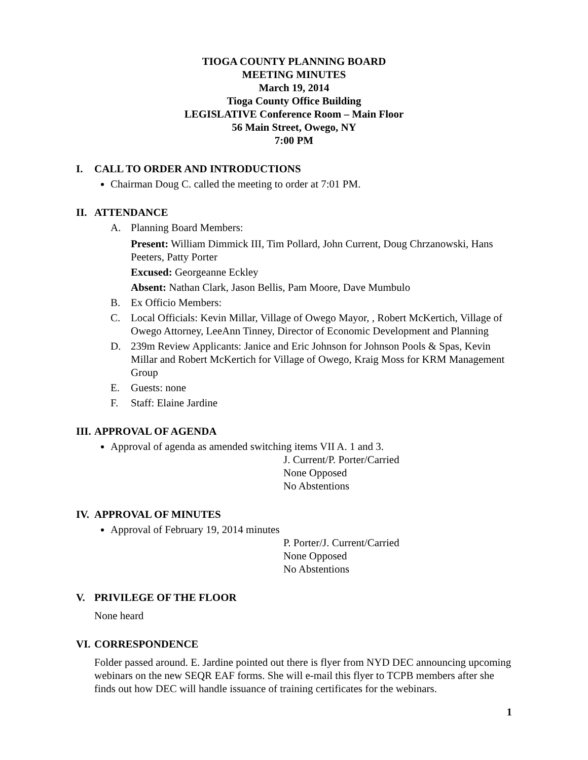TIOGA COUNTY PLANNING BOARD
MEETING MINUTES
March 19, 2014
Tioga County Office Building
LEGISLATIVE Conference Room – Main Floor
56 Main Street, Owego, NY
7:00 PM
I. CALL TO ORDER AND INTRODUCTIONS
Chairman Doug C. called the meeting to order at 7:01 PM.
II. ATTENDANCE
A. Planning Board Members:
Present: William Dimmick III, Tim Pollard, John Current, Doug Chrzanowski, Hans Peeters, Patty Porter
Excused: Georgeanne Eckley
Absent: Nathan Clark, Jason Bellis, Pam Moore, Dave Mumbulo
B. Ex Officio Members:
C. Local Officials: Kevin Millar, Village of Owego Mayor, , Robert McKertich, Village of Owego Attorney, LeeAnn Tinney, Director of Economic Development and Planning
D. 239m Review Applicants: Janice and Eric Johnson for Johnson Pools & Spas, Kevin Millar and Robert McKertich for Village of Owego, Kraig Moss for KRM Management Group
E. Guests: none
F. Staff: Elaine Jardine
III. APPROVAL OF AGENDA
Approval of agenda as amended switching items VII A. 1 and 3.
J. Current/P. Porter/Carried
None Opposed
No Abstentions
IV. APPROVAL OF MINUTES
Approval of February 19, 2014 minutes
P. Porter/J. Current/Carried
None Opposed
No Abstentions
V. PRIVILEGE OF THE FLOOR
None heard
VI. CORRESPONDENCE
Folder passed around. E. Jardine pointed out there is flyer from NYD DEC announcing upcoming webinars on the new SEQR EAF forms. She will e-mail this flyer to TCPB members after she finds out how DEC will handle issuance of training certificates for the webinars.
1